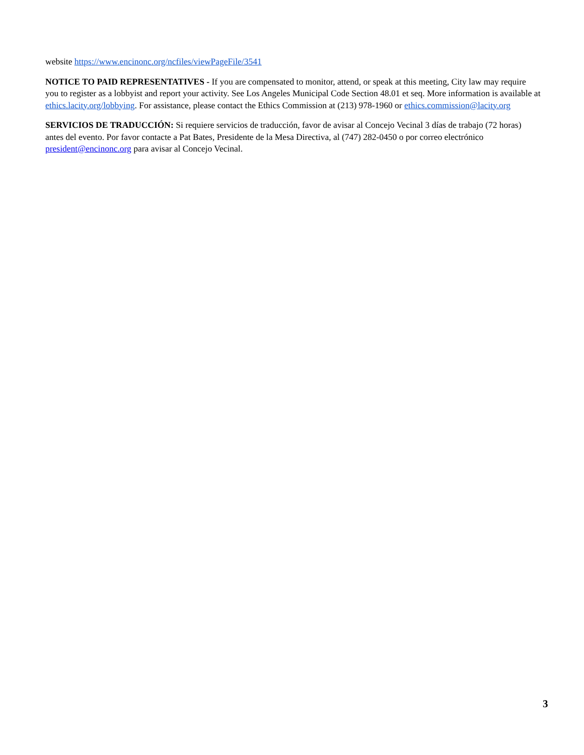website https://www.encinonc.org/ncfiles/viewPageFile/3541
NOTICE TO PAID REPRESENTATIVES - If you are compensated to monitor, attend, or speak at this meeting, City law may require you to register as a lobbyist and report your activity. See Los Angeles Municipal Code Section 48.01 et seq. More information is available at ethics.lacity.org/lobbying. For assistance, please contact the Ethics Commission at (213) 978-1960 or ethics.commission@lacity.org
SERVICIOS DE TRADUCCIÓN: Si requiere servicios de traducción, favor de avisar al Concejo Vecinal 3 días de trabajo (72 horas) antes del evento. Por favor contacte a Pat Bates, Presidente de la Mesa Directiva, al (747) 282-0450 o por correo electrónico president@encinonc.org para avisar al Concejo Vecinal.
3